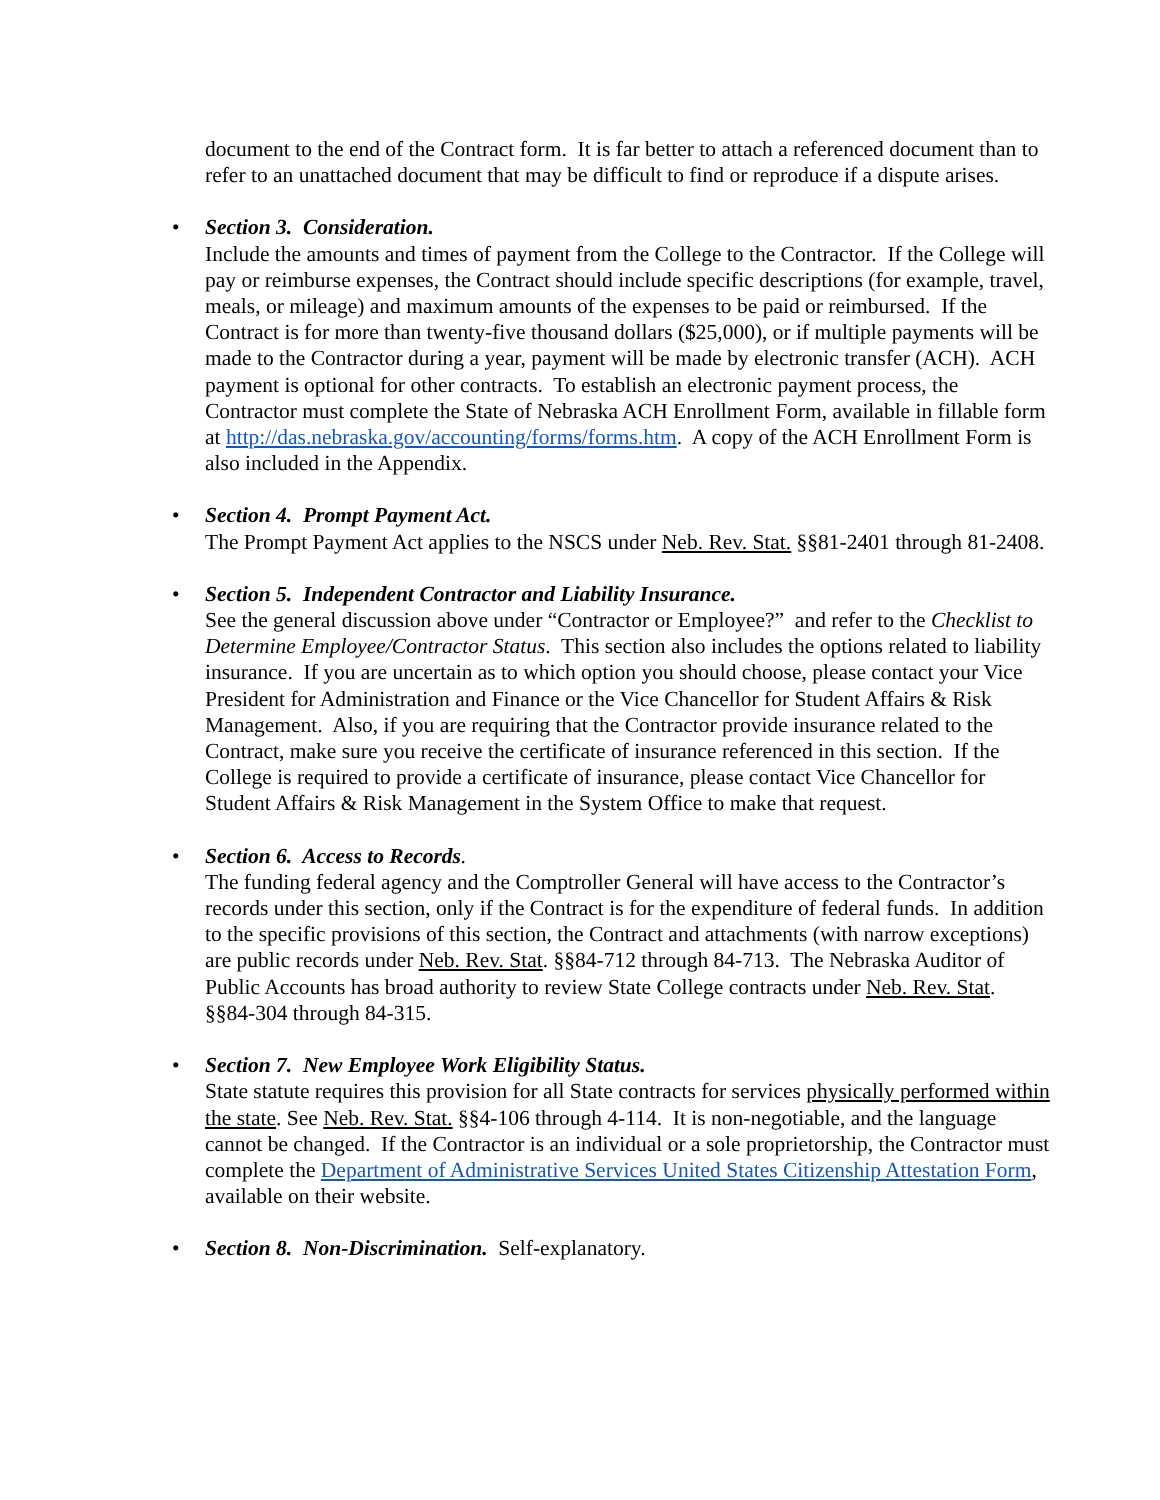document to the end of the Contract form. It is far better to attach a referenced document than to refer to an unattached document that may be difficult to find or reproduce if a dispute arises.
• Section 3. Consideration.
Include the amounts and times of payment from the College to the Contractor. If the College will pay or reimburse expenses, the Contract should include specific descriptions (for example, travel, meals, or mileage) and maximum amounts of the expenses to be paid or reimbursed. If the Contract is for more than twenty-five thousand dollars ($25,000), or if multiple payments will be made to the Contractor during a year, payment will be made by electronic transfer (ACH). ACH payment is optional for other contracts. To establish an electronic payment process, the Contractor must complete the State of Nebraska ACH Enrollment Form, available in fillable form at http://das.nebraska.gov/accounting/forms/forms.htm. A copy of the ACH Enrollment Form is also included in the Appendix.
• Section 4. Prompt Payment Act.
The Prompt Payment Act applies to the NSCS under Neb. Rev. Stat. §§81-2401 through 81-2408.
• Section 5. Independent Contractor and Liability Insurance.
See the general discussion above under “Contractor or Employee?” and refer to the Checklist to Determine Employee/Contractor Status. This section also includes the options related to liability insurance. If you are uncertain as to which option you should choose, please contact your Vice President for Administration and Finance or the Vice Chancellor for Student Affairs & Risk Management. Also, if you are requiring that the Contractor provide insurance related to the Contract, make sure you receive the certificate of insurance referenced in this section. If the College is required to provide a certificate of insurance, please contact Vice Chancellor for Student Affairs & Risk Management in the System Office to make that request.
• Section 6. Access to Records.
The funding federal agency and the Comptroller General will have access to the Contractor’s records under this section, only if the Contract is for the expenditure of federal funds. In addition to the specific provisions of this section, the Contract and attachments (with narrow exceptions) are public records under Neb. Rev. Stat. §§84-712 through 84-713. The Nebraska Auditor of Public Accounts has broad authority to review State College contracts under Neb. Rev. Stat. §§84-304 through 84-315.
• Section 7. New Employee Work Eligibility Status.
State statute requires this provision for all State contracts for services physically performed within the state. See Neb. Rev. Stat. §§4-106 through 4-114. It is non-negotiable, and the language cannot be changed. If the Contractor is an individual or a sole proprietorship, the Contractor must complete the Department of Administrative Services United States Citizenship Attestation Form, available on their website.
• Section 8. Non-Discrimination. Self-explanatory.